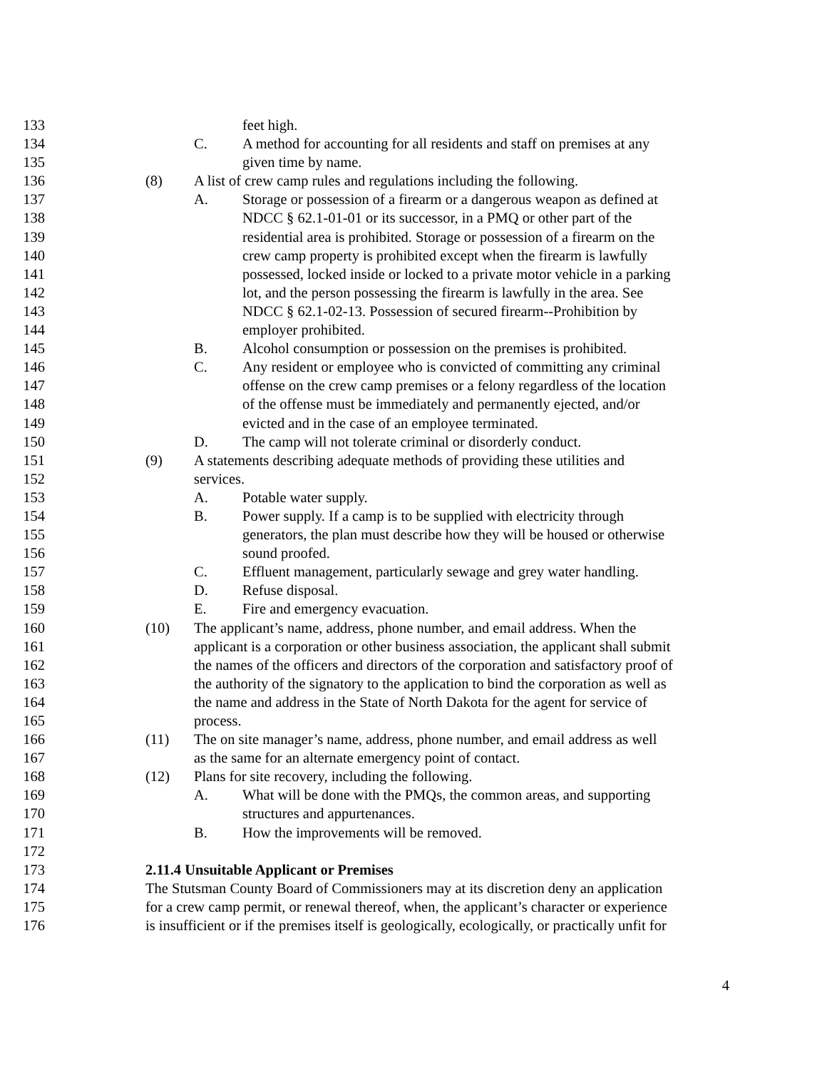133 feet high.
134 C. A method for accounting for all residents and staff on premises at any
135 given time by name.
136 (8) A list of crew camp rules and regulations including the following.
137 A. Storage or possession of a firearm or a dangerous weapon as defined at
138 NDCC § 62.1-01-01 or its successor, in a PMQ or other part of the
139 residential area is prohibited. Storage or possession of a firearm on the
140 crew camp property is prohibited except when the firearm is lawfully
141 possessed, locked inside or locked to a private motor vehicle in a parking
142 lot, and the person possessing the firearm is lawfully in the area. See
143 NDCC § 62.1-02-13. Possession of secured firearm--Prohibition by
144 employer prohibited.
145 B. Alcohol consumption or possession on the premises is prohibited.
146 C. Any resident or employee who is convicted of committing any criminal
147 offense on the crew camp premises or a felony regardless of the location
148 of the offense must be immediately and permanently ejected, and/or
149 evicted and in the case of an employee terminated.
150 D. The camp will not tolerate criminal or disorderly conduct.
151 (9) A statements describing adequate methods of providing these utilities and
152 services.
153 A. Potable water supply.
154 B. Power supply. If a camp is to be supplied with electricity through
155 generators, the plan must describe how they will be housed or otherwise
156 sound proofed.
157 C. Effluent management, particularly sewage and grey water handling.
158 D. Refuse disposal.
159 E. Fire and emergency evacuation.
160 (10) The applicant’s name, address, phone number, and email address. When the
161 applicant is a corporation or other business association, the applicant shall submit
162 the names of the officers and directors of the corporation and satisfactory proof of
163 the authority of the signatory to the application to bind the corporation as well as
164 the name and address in the State of North Dakota for the agent for service of
165 process.
166 (11) The on site manager’s name, address, phone number, and email address as well
167 as the same for an alternate emergency point of contact.
168 (12) Plans for site recovery, including the following.
169 A. What will be done with the PMQs, the common areas, and supporting
170 structures and appurtenances.
171 B. How the improvements will be removed.
172
173 2.11.4 Unsuitable Applicant or Premises
174 The Stutsman County Board of Commissioners may at its discretion deny an application
175 for a crew camp permit, or renewal thereof, when, the applicant’s character or experience
176 is insufficient or if the premises itself is geologically, ecologically, or practically unfit for
4